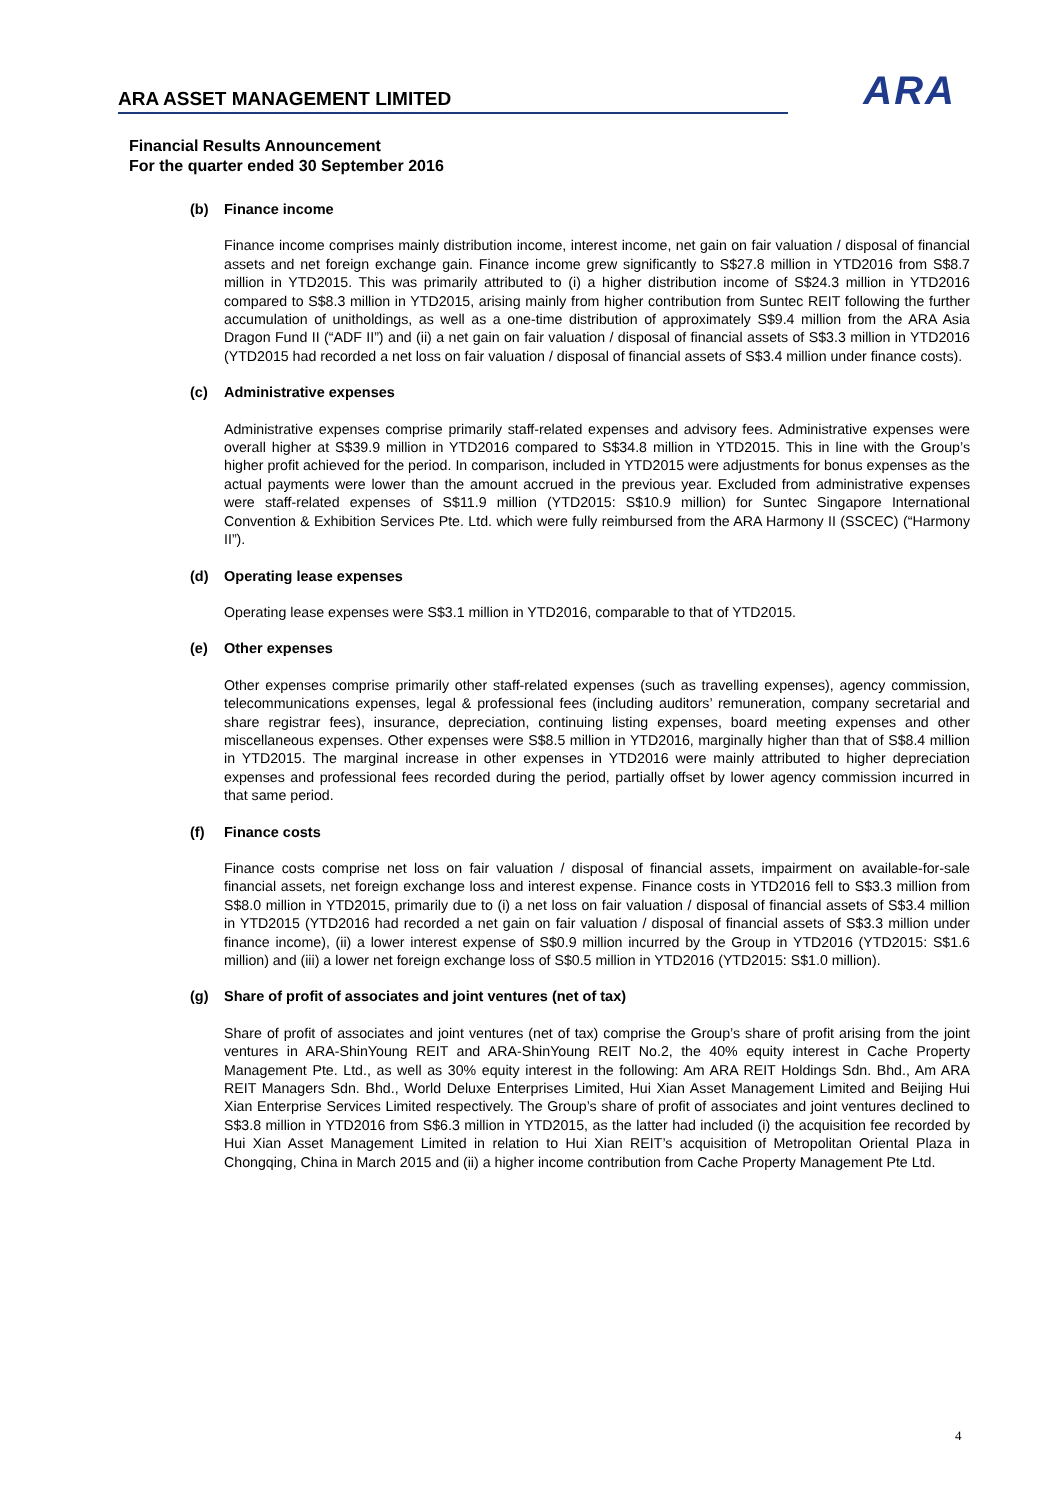ARA ASSET MANAGEMENT LIMITED
ARA
Financial Results Announcement
For the quarter ended 30 September 2016
(b) Finance income
Finance income comprises mainly distribution income, interest income, net gain on fair valuation / disposal of financial assets and net foreign exchange gain. Finance income grew significantly to S$27.8 million in YTD2016 from S$8.7 million in YTD2015. This was primarily attributed to (i) a higher distribution income of S$24.3 million in YTD2016 compared to S$8.3 million in YTD2015, arising mainly from higher contribution from Suntec REIT following the further accumulation of unitholdings, as well as a one-time distribution of approximately S$9.4 million from the ARA Asia Dragon Fund II (“ADF II”) and (ii) a net gain on fair valuation / disposal of financial assets of S$3.3 million in YTD2016 (YTD2015 had recorded a net loss on fair valuation / disposal of financial assets of S$3.4 million under finance costs).
(c) Administrative expenses
Administrative expenses comprise primarily staff-related expenses and advisory fees. Administrative expenses were overall higher at S$39.9 million in YTD2016 compared to S$34.8 million in YTD2015. This in line with the Group’s higher profit achieved for the period. In comparison, included in YTD2015 were adjustments for bonus expenses as the actual payments were lower than the amount accrued in the previous year. Excluded from administrative expenses were staff-related expenses of S$11.9 million (YTD2015: S$10.9 million) for Suntec Singapore International Convention & Exhibition Services Pte. Ltd. which were fully reimbursed from the ARA Harmony II (SSCEC) (“Harmony II”).
(d) Operating lease expenses
Operating lease expenses were S$3.1 million in YTD2016, comparable to that of YTD2015.
(e) Other expenses
Other expenses comprise primarily other staff-related expenses (such as travelling expenses), agency commission, telecommunications expenses, legal & professional fees (including auditors’ remuneration, company secretarial and share registrar fees), insurance, depreciation, continuing listing expenses, board meeting expenses and other miscellaneous expenses. Other expenses were S$8.5 million in YTD2016, marginally higher than that of S$8.4 million in YTD2015. The marginal increase in other expenses in YTD2016 were mainly attributed to higher depreciation expenses and professional fees recorded during the period, partially offset by lower agency commission incurred in that same period.
(f) Finance costs
Finance costs comprise net loss on fair valuation / disposal of financial assets, impairment on available-for-sale financial assets, net foreign exchange loss and interest expense. Finance costs in YTD2016 fell to S$3.3 million from S$8.0 million in YTD2015, primarily due to (i) a net loss on fair valuation / disposal of financial assets of S$3.4 million in YTD2015 (YTD2016 had recorded a net gain on fair valuation / disposal of financial assets of S$3.3 million under finance income), (ii) a lower interest expense of S$0.9 million incurred by the Group in YTD2016 (YTD2015: S$1.6 million) and (iii) a lower net foreign exchange loss of S$0.5 million in YTD2016 (YTD2015: S$1.0 million).
(g) Share of profit of associates and joint ventures (net of tax)
Share of profit of associates and joint ventures (net of tax) comprise the Group’s share of profit arising from the joint ventures in ARA-ShinYoung REIT and ARA-ShinYoung REIT No.2, the 40% equity interest in Cache Property Management Pte. Ltd., as well as 30% equity interest in the following: Am ARA REIT Holdings Sdn. Bhd., Am ARA REIT Managers Sdn. Bhd., World Deluxe Enterprises Limited, Hui Xian Asset Management Limited and Beijing Hui Xian Enterprise Services Limited respectively. The Group’s share of profit of associates and joint ventures declined to S$3.8 million in YTD2016 from S$6.3 million in YTD2015, as the latter had included (i) the acquisition fee recorded by Hui Xian Asset Management Limited in relation to Hui Xian REIT’s acquisition of Metropolitan Oriental Plaza in Chongqing, China in March 2015 and (ii) a higher income contribution from Cache Property Management Pte Ltd.
4